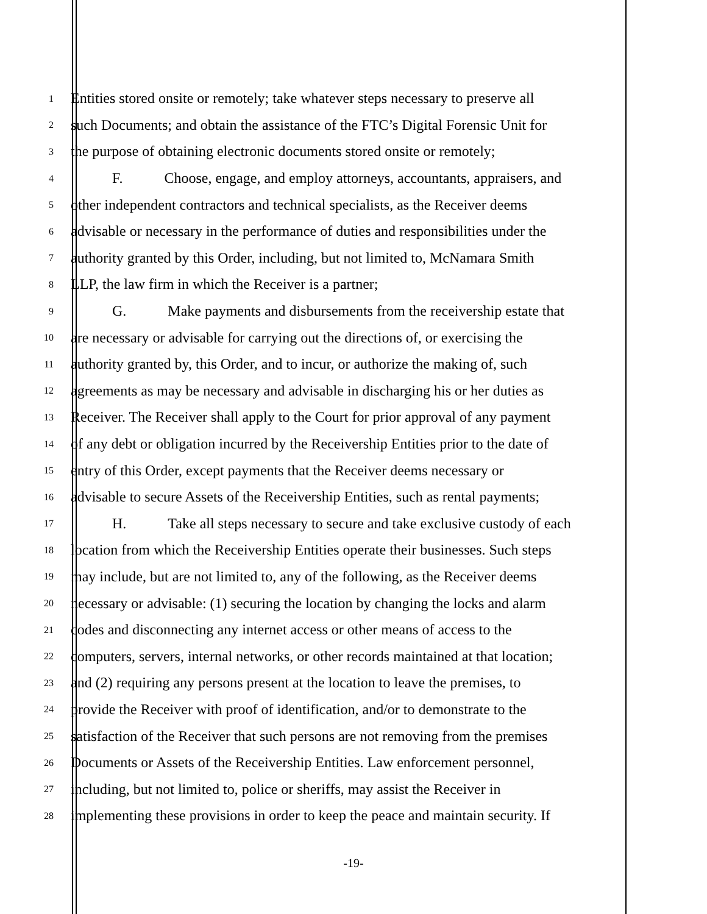1 Entities stored onsite or remotely; take whatever steps necessary to preserve all
2 such Documents; and obtain the assistance of the FTC’s Digital Forensic Unit for
3 the purpose of obtaining electronic documents stored onsite or remotely;
4 F. Choose, engage, and employ attorneys, accountants, appraisers, and
5 other independent contractors and technical specialists, as the Receiver deems
6 advisable or necessary in the performance of duties and responsibilities under the
7 authority granted by this Order, including, but not limited to, McNamara Smith
8 LLP, the law firm in which the Receiver is a partner;
9 G. Make payments and disbursements from the receivership estate that
10 are necessary or advisable for carrying out the directions of, or exercising the
11 authority granted by, this Order, and to incur, or authorize the making of, such
12 agreements as may be necessary and advisable in discharging his or her duties as
13 Receiver. The Receiver shall apply to the Court for prior approval of any payment
14 of any debt or obligation incurred by the Receivership Entities prior to the date of
15 entry of this Order, except payments that the Receiver deems necessary or
16 advisable to secure Assets of the Receivership Entities, such as rental payments;
17 H. Take all steps necessary to secure and take exclusive custody of each
18 location from which the Receivership Entities operate their businesses. Such steps
19 may include, but are not limited to, any of the following, as the Receiver deems
20 necessary or advisable: (1) securing the location by changing the locks and alarm
21 codes and disconnecting any internet access or other means of access to the
22 computers, servers, internal networks, or other records maintained at that location;
23 and (2) requiring any persons present at the location to leave the premises, to
24 provide the Receiver with proof of identification, and/or to demonstrate to the
25 satisfaction of the Receiver that such persons are not removing from the premises
26 Documents or Assets of the Receivership Entities. Law enforcement personnel,
27 including, but not limited to, police or sheriffs, may assist the Receiver in
28 implementing these provisions in order to keep the peace and maintain security. If
-19-